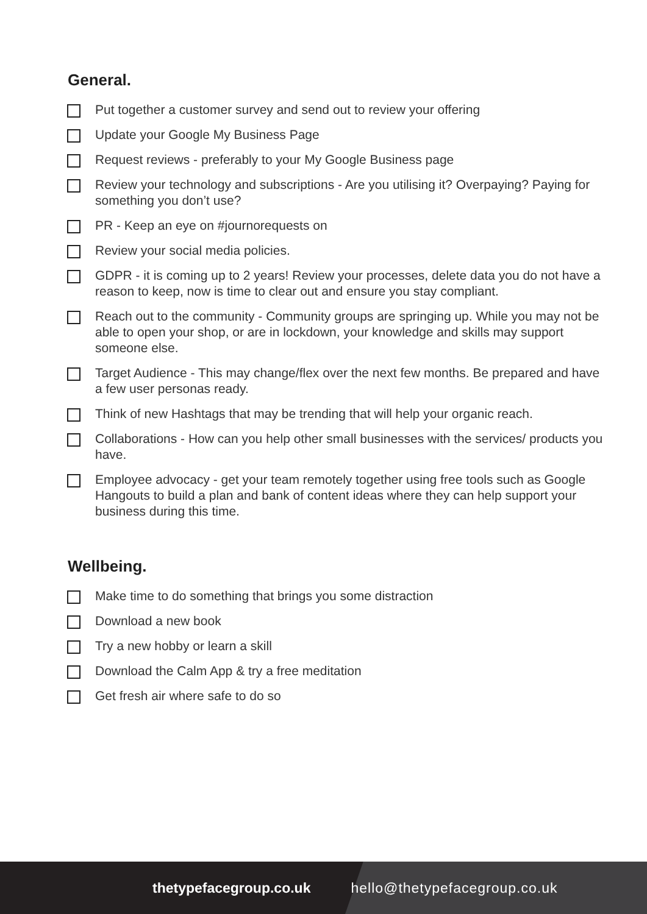General.
Put together a customer survey and send out to review your offering
Update your Google My Business Page
Request reviews - preferably to your My Google Business page
Review your technology and subscriptions - Are you utilising it? Overpaying? Paying for something you don’t use?
PR - Keep an eye on #journorequests on
Review your social media policies.
GDPR - it is coming up to 2 years! Review your processes, delete data you do not have a reason to keep, now is time to clear out and ensure you stay compliant.
Reach out to the community - Community groups are springing up. While you may not be able to open your shop, or are in lockdown, your knowledge and skills may support someone else.
Target Audience - This may change/flex over the next few months. Be prepared and have a few user personas ready.
Think of new Hashtags that may be trending that will help your organic reach.
Collaborations - How can you help other small businesses with the services/ products you have.
Employee advocacy - get your team remotely together using free tools such as Google Hangouts to build a plan and bank of content ideas where they can help support your business during this time.
Wellbeing.
Make time to do something that brings you some distraction
Download a new book
Try a new hobby or learn a skill
Download the Calm App & try a free meditation
Get fresh air where safe to do so
thetypefacegroup.co.uk hello@thetypefacegroup.co.uk